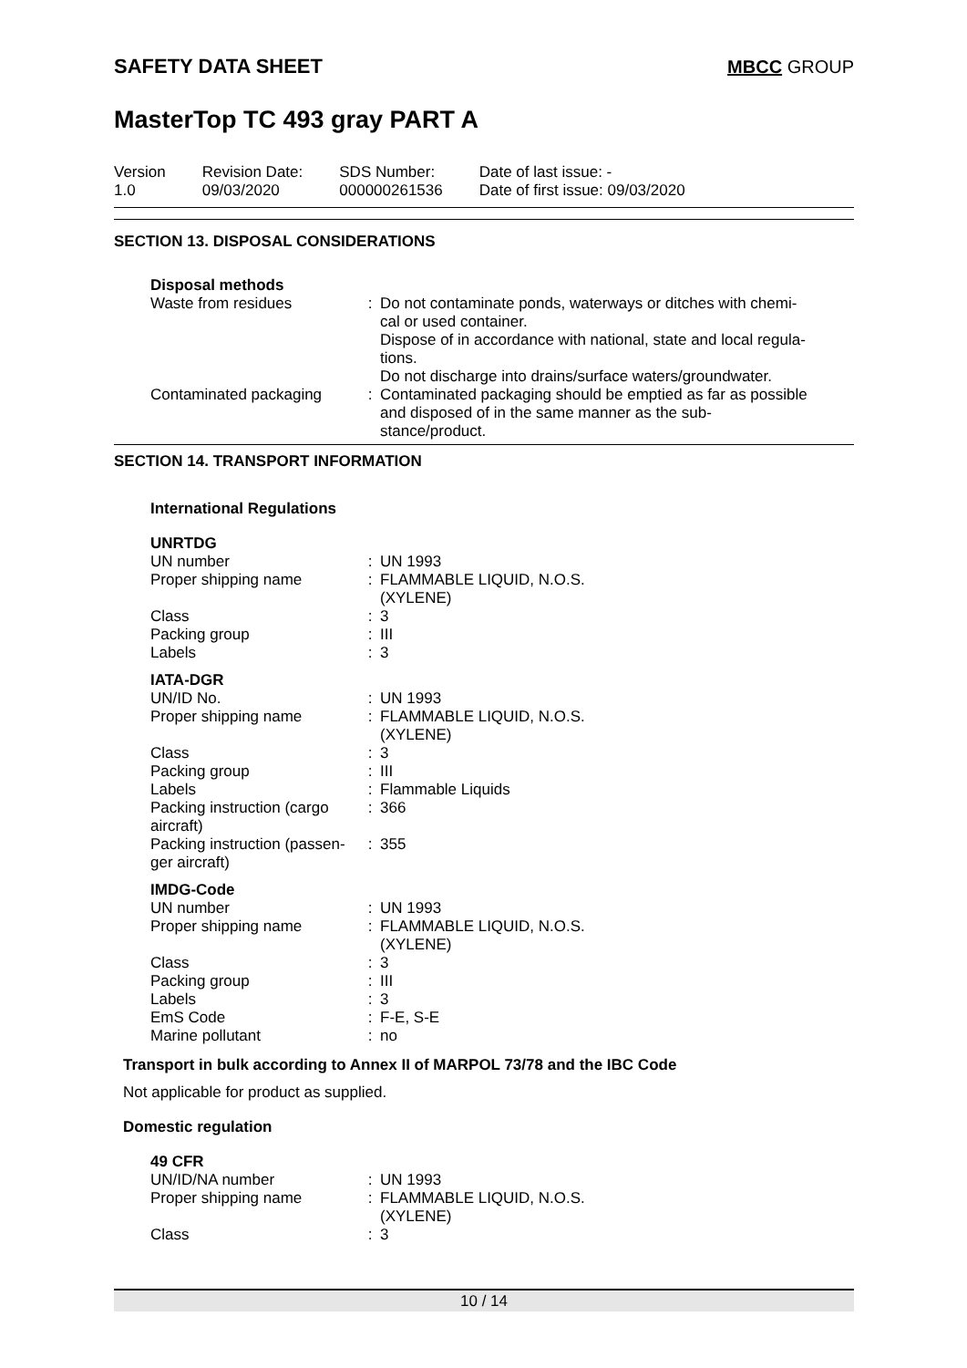SAFETY DATA SHEET MBCC GROUP
MasterTop TC 493 gray PART A
Version
1.0
Revision Date:
09/03/2020
SDS Number:
000000261536
Date of last issue: -
Date of first issue: 09/03/2020
SECTION 13. DISPOSAL CONSIDERATIONS
Disposal methods
| Waste from residues | : | Do not contaminate ponds, waterways or ditches with chemi- cal or used container. Dispose of in accordance with national, state and local regula- tions. Do not discharge into drains/surface waters/groundwater. |
| Contaminated packaging | : | Contaminated packaging should be emptied as far as possible and disposed of in the same manner as the sub- stance/product. |
SECTION 14. TRANSPORT INFORMATION
International Regulations
UNRTDG
| UN number | : | UN 1993 |
| Proper shipping name | : | FLAMMABLE LIQUID, N.O.S. (XYLENE) |
| Class | : | 3 |
| Packing group | : | III |
| Labels | : | 3 |
IATA-DGR
| UN/ID No. | : | UN 1993 |
| Proper shipping name | : | FLAMMABLE LIQUID, N.O.S. (XYLENE) |
| Class | : | 3 |
| Packing group | : | III |
| Labels | : | Flammable Liquids |
| Packing instruction (cargo aircraft) | : | 366 |
| Packing instruction (passen- ger aircraft) | : | 355 |
IMDG-Code
| UN number | : | UN 1993 |
| Proper shipping name | : | FLAMMABLE LIQUID, N.O.S. (XYLENE) |
| Class | : | 3 |
| Packing group | : | III |
| Labels | : | 3 |
| EmS Code | : | F-E, S-E |
| Marine pollutant | : | no |
Transport in bulk according to Annex II of MARPOL 73/78 and the IBC Code
Not applicable for product as supplied.
Domestic regulation
49 CFR
| UN/ID/NA number | : | UN 1993 |
| Proper shipping name | : | FLAMMABLE LIQUID, N.O.S. (XYLENE) |
| Class | : | 3 |
10 / 14